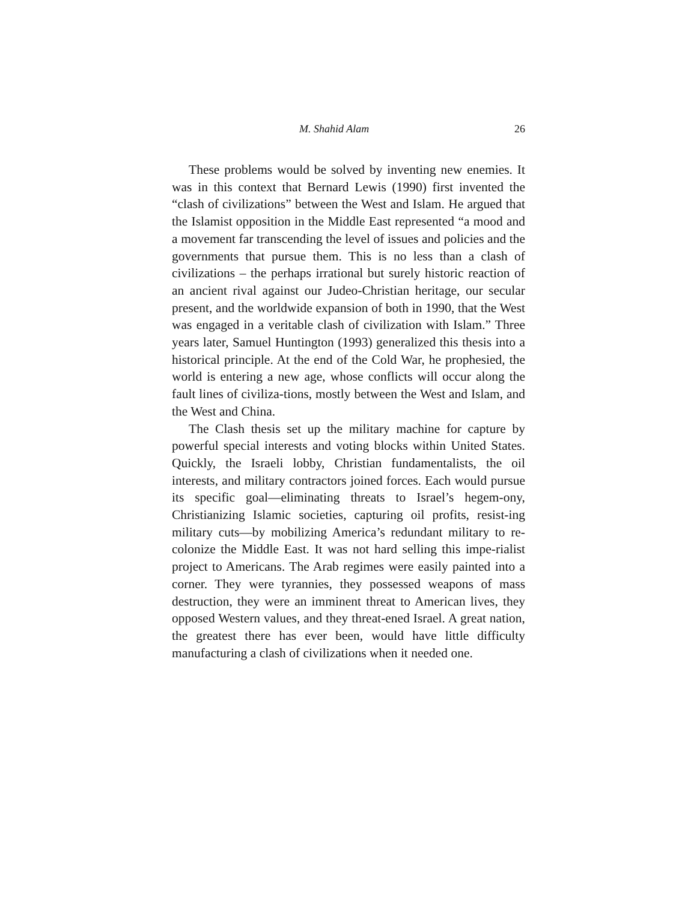M. Shahid Alam 26
These problems would be solved by inventing new enemies. It was in this context that Bernard Lewis (1990) first invented the “clash of civilizations” between the West and Islam. He argued that the Islamist opposition in the Middle East represented “a mood and a movement far transcending the level of issues and policies and the governments that pursue them. This is no less than a clash of civilizations – the perhaps irrational but surely historic reaction of an ancient rival against our Judeo-Christian heritage, our secular present, and the worldwide expansion of both in 1990, that the West was engaged in a veritable clash of civilization with Islam.” Three years later, Samuel Huntington (1993) generalized this thesis into a historical principle. At the end of the Cold War, he prophesied, the world is entering a new age, whose conflicts will occur along the fault lines of civiliza-tions, mostly between the West and Islam, and the West and China.
The Clash thesis set up the military machine for capture by powerful special interests and voting blocks within United States. Quickly, the Israeli lobby, Christian fundamentalists, the oil interests, and military contractors joined forces. Each would pursue its specific goal—eliminating threats to Israel’s hegem-ony, Christianizing Islamic societies, capturing oil profits, resist-ing military cuts—by mobilizing America’s redundant military to re-colonize the Middle East. It was not hard selling this impe-rialist project to Americans. The Arab regimes were easily painted into a corner. They were tyrannies, they possessed weapons of mass destruction, they were an imminent threat to American lives, they opposed Western values, and they threat-ened Israel. A great nation, the greatest there has ever been, would have little difficulty manufacturing a clash of civilizations when it needed one.